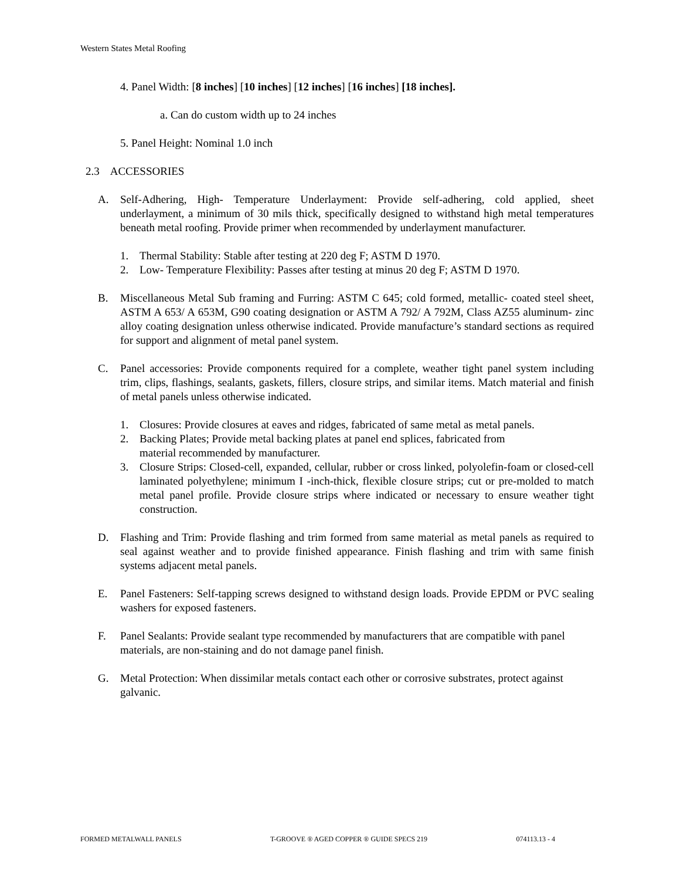Western States Metal Roofing
4. Panel Width: [8 inches] [10 inches] [12 inches] [16 inches] [18 inches].
a. Can do custom width up to 24 inches
5. Panel Height: Nominal 1.0 inch
2.3 ACCESSORIES
A. Self-Adhering, High- Temperature Underlayment: Provide self-adhering, cold applied, sheet underlayment, a minimum of 30 mils thick, specifically designed to withstand high metal temperatures beneath metal roofing. Provide primer when recommended by underlayment manufacturer.
1. Thermal Stability: Stable after testing at 220 deg F; ASTM D 1970.
2. Low- Temperature Flexibility: Passes after testing at minus 20 deg F; ASTM D 1970.
B. Miscellaneous Metal Sub framing and Furring: ASTM C 645; cold formed, metallic- coated steel sheet, ASTM A 653/ A 653M, G90 coating designation or ASTM A 792/ A 792M, Class AZ55 aluminum- zinc alloy coating designation unless otherwise indicated. Provide manufacture’s standard sections as required for support and alignment of metal panel system.
C. Panel accessories: Provide components required for a complete, weather tight panel system including trim, clips, flashings, sealants, gaskets, fillers, closure strips, and similar items. Match material and finish of metal panels unless otherwise indicated.
1. Closures: Provide closures at eaves and ridges, fabricated of same metal as metal panels.
2. Backing Plates; Provide metal backing plates at panel end splices, fabricated from
material recommended by manufacturer.
3. Closure Strips: Closed-cell, expanded, cellular, rubber or cross linked, polyolefin-foam or closed-cell laminated polyethylene; minimum I -inch-thick, flexible closure strips; cut or pre-molded to match metal panel profile. Provide closure strips where indicated or necessary to ensure weather tight construction.
D. Flashing and Trim: Provide flashing and trim formed from same material as metal panels as required to seal against weather and to provide finished appearance. Finish flashing and trim with same finish systems adjacent metal panels.
E. Panel Fasteners: Self-tapping screws designed to withstand design loads. Provide EPDM or PVC sealing washers for exposed fasteners.
F. Panel Sealants: Provide sealant type recommended by manufacturers that are compatible with panel materials, are non-staining and do not damage panel finish.
G. Metal Protection: When dissimilar metals contact each other or corrosive substrates, protect against galvanic.
FORMED METALWALL PANELS T-GROOVE ® AGED COPPER ® GUIDE SPECS 219 074113.13 - 4